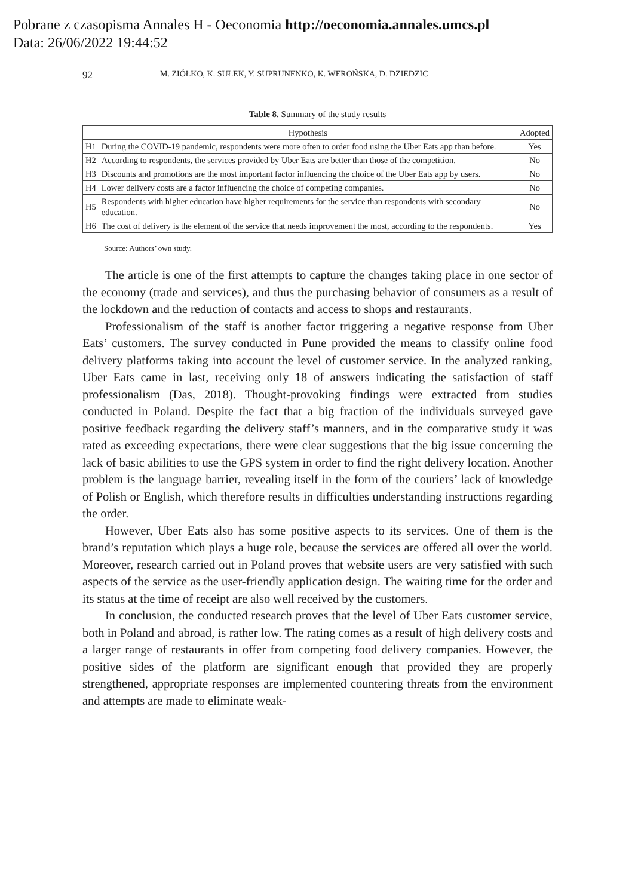Pobrane z czasopisma Annales H - Oeconomia http://oeconomia.annales.umcs.pl
Data: 26/06/2022 19:44:52
92 M. ZIÓŁKO, K. SUŁEK, Y. SUPRUNENKO, K. WEROŃSKA, D. DZIEDZIC
Table 8. Summary of the study results
| | Hypothesis | Adopted |
| --- | --- | --- |
| H1 | During the COVID-19 pandemic, respondents were more often to order food using the Uber Eats app than before. | Yes |
| H2 | According to respondents, the services provided by Uber Eats are better than those of the competition. | No |
| H3 | Discounts and promotions are the most important factor influencing the choice of the Uber Eats app by users. | No |
| H4 | Lower delivery costs are a factor influencing the choice of competing companies. | No |
| H5 | Respondents with higher education have higher requirements for the service than respondents with secondary education. | No |
| H6 | The cost of delivery is the element of the service that needs improvement the most, according to the respondents. | Yes |
Source: Authors’ own study.
The article is one of the first attempts to capture the changes taking place in one sector of the economy (trade and services), and thus the purchasing behavior of consumers as a result of the lockdown and the reduction of contacts and access to shops and restaurants.
Professionalism of the staff is another factor triggering a negative response from Uber Eats’ customers. The survey conducted in Pune provided the means to classify online food delivery platforms taking into account the level of customer service. In the analyzed ranking, Uber Eats came in last, receiving only 18 of answers indicating the satisfaction of staff professionalism (Das, 2018). Thought-provoking findings were extracted from studies conducted in Poland. Despite the fact that a big fraction of the individuals surveyed gave positive feedback regarding the delivery staff’s manners, and in the comparative study it was rated as exceeding expectations, there were clear suggestions that the big issue concerning the lack of basic abilities to use the GPS system in order to find the right delivery location. Another problem is the language barrier, revealing itself in the form of the couriers’ lack of knowledge of Polish or English, which therefore results in difficulties understanding instructions regarding the order.
However, Uber Eats also has some positive aspects to its services. One of them is the brand’s reputation which plays a huge role, because the services are offered all over the world. Moreover, research carried out in Poland proves that website users are very satisfied with such aspects of the service as the user-friendly application design. The waiting time for the order and its status at the time of receipt are also well received by the customers.
In conclusion, the conducted research proves that the level of Uber Eats customer service, both in Poland and abroad, is rather low. The rating comes as a result of high delivery costs and a larger range of restaurants in offer from competing food delivery companies. However, the positive sides of the platform are significant enough that provided they are properly strengthened, appropriate responses are implemented countering threats from the environment and attempts are made to eliminate weak-